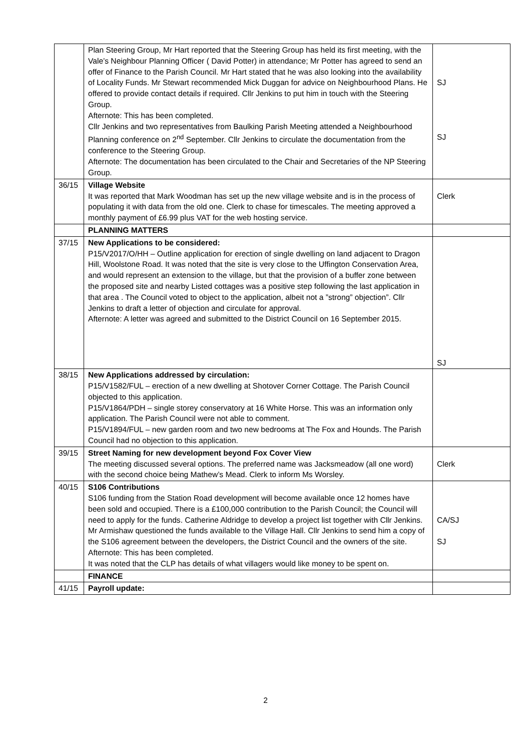| | Plan Steering Group, Mr Hart reported that the Steering Group has held its first meeting, with the Vale’s Neighbour Planning Officer ( David Potter) in attendance; Mr Potter has agreed to send an offer of Finance to the Parish Council. Mr Hart stated that he was also looking into the availability of Locality Funds. Mr Stewart recommended Mick Duggan for advice on Neighbourhood Plans. He offered to provide contact details if required. Cllr Jenkins to put him in touch with the Steering Group. Afternote: This has been completed. Cllr Jenkins and two representatives from Baulking Parish Meeting attended a Neighbourhood Planning conference on 2<sup>nd</sup> September. Cllr Jenkins to circulate the documentation from the conference to the Steering Group. Afternote: The documentation has been circulated to the Chair and Secretaries of the NP Steering Group. | SJ SJ |
| 36/15 | Village Website It was reported that Mark Woodman has set up the new village website and is in the process of populating it with data from the old one. Clerk to chase for timescales. The meeting approved a monthly payment of £6.99 plus VAT for the web hosting service. | Clerk |
| | PLANNING MATTERS | |
| 37/15 | New Applications to be considered: P15/V2017/O/HH – Outline application for erection of single dwelling on land adjacent to Dragon Hill, Woolstone Road. It was noted that the site is very close to the Uffington Conservation Area, and would represent an extension to the village, but that the provision of a buffer zone between the proposed site and nearby Listed cottages was a positive step following the last application in that area . The Council voted to object to the application, albeit not a ”strong” objection”. Cllr Jenkins to draft a letter of objection and circulate for approval. Afternote: A letter was agreed and submitted to the District Council on 16 September 2015. | SJ |
| 38/15 | New Applications addressed by circulation: P15/V1582/FUL – erection of a new dwelling at Shotover Corner Cottage. The Parish Council objected to this application. P15/V1864/PDH – single storey conservatory at 16 White Horse. This was an information only application. The Parish Council were not able to comment. P15/V1894/FUL – new garden room and two new bedrooms at The Fox and Hounds. The Parish Council had no objection to this application. | |
| 39/15 | Street Naming for new development beyond Fox Cover View The meeting discussed several options. The preferred name was Jacksmeadow (all one word) with the second choice being Mathew’s Mead. Clerk to inform Ms Worsley. | Clerk |
| 40/15 | S106 Contributions S106 funding from the Station Road development will become available once 12 homes have been sold and occupied. There is a £100,000 contribution to the Parish Council; the Council will need to apply for the funds. Catherine Aldridge to develop a project list together with Cllr Jenkins. Mr Armishaw questioned the funds available to the Village Hall. Cllr Jenkins to send him a copy of the S106 agreement between the developers, the District Council and the owners of the site. Afternote: This has been completed. It was noted that the CLP has details of what villagers would like money to be spent on. | CA/SJ SJ |
| | FINANCE | |
| 41/15 | Payroll update: | |
2